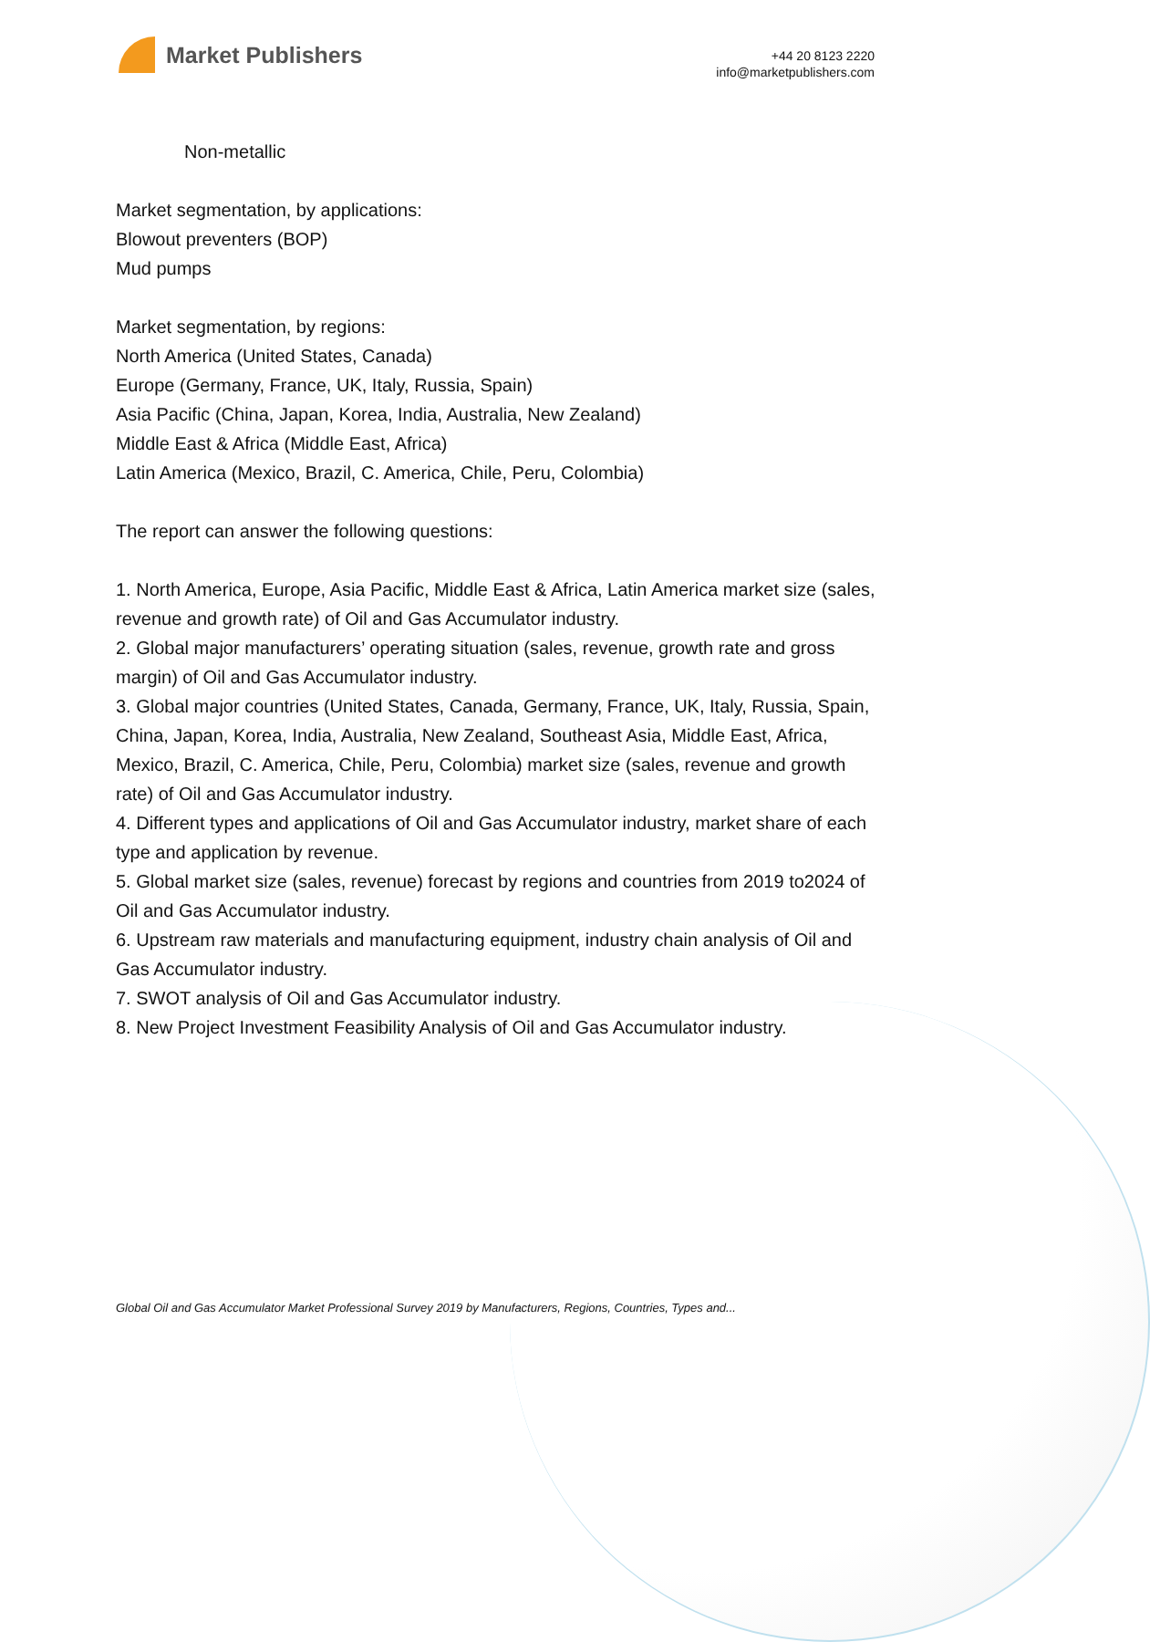Market Publishers
+44 20 8123 2220
info@marketpublishers.com
Non-metallic
Market segmentation, by applications:
Blowout preventers (BOP)
Mud pumps
Market segmentation, by regions:
North America (United States, Canada)
Europe (Germany, France, UK, Italy, Russia, Spain)
Asia Pacific (China, Japan, Korea, India, Australia, New Zealand)
Middle East & Africa (Middle East, Africa)
Latin America (Mexico, Brazil, C. America, Chile, Peru, Colombia)
The report can answer the following questions:
1. North America, Europe, Asia Pacific, Middle East & Africa, Latin America market size (sales, revenue and growth rate) of Oil and Gas Accumulator industry.
2. Global major manufacturers’ operating situation (sales, revenue, growth rate and gross margin) of Oil and Gas Accumulator industry.
3. Global major countries (United States, Canada, Germany, France, UK, Italy, Russia, Spain, China, Japan, Korea, India, Australia, New Zealand, Southeast Asia, Middle East, Africa, Mexico, Brazil, C. America, Chile, Peru, Colombia) market size (sales, revenue and growth rate) of Oil and Gas Accumulator industry.
4. Different types and applications of Oil and Gas Accumulator industry, market share of each type and application by revenue.
5. Global market size (sales, revenue) forecast by regions and countries from 2019 to2024 of Oil and Gas Accumulator industry.
6. Upstream raw materials and manufacturing equipment, industry chain analysis of Oil and Gas Accumulator industry.
7. SWOT analysis of Oil and Gas Accumulator industry.
8. New Project Investment Feasibility Analysis of Oil and Gas Accumulator industry.
Global Oil and Gas Accumulator Market Professional Survey 2019 by Manufacturers, Regions, Countries, Types and...